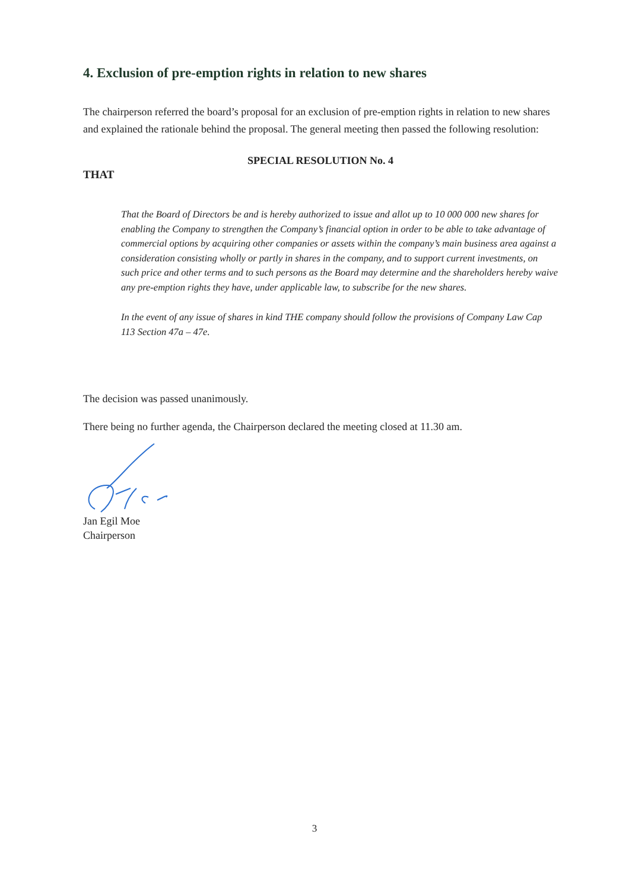4. Exclusion of pre-emption rights in relation to new shares
The chairperson referred the board’s proposal for an exclusion of pre-emption rights in relation to new shares and explained the rationale behind the proposal. The general meeting then passed the following resolution:
SPECIAL RESOLUTION No. 4
THAT
That the Board of Directors be and is hereby authorized to issue and allot up to 10 000 000 new shares for enabling the Company to strengthen the Company’s financial option in order to be able to take advantage of commercial options by acquiring other companies or assets within the company’s main business area against a consideration consisting wholly or partly in shares in the company, and to support current investments, on such price and other terms and to such persons as the Board may determine and the shareholders hereby waive any pre-emption rights they have, under applicable law, to subscribe for the new shares.
In the event of any issue of shares in kind THE company should follow the provisions of Company Law Cap 113 Section 47a – 47e.
The decision was passed unanimously.
There being no further agenda, the Chairperson declared the meeting closed at 11.30 am.
Jan Egil Moe
Chairperson
3